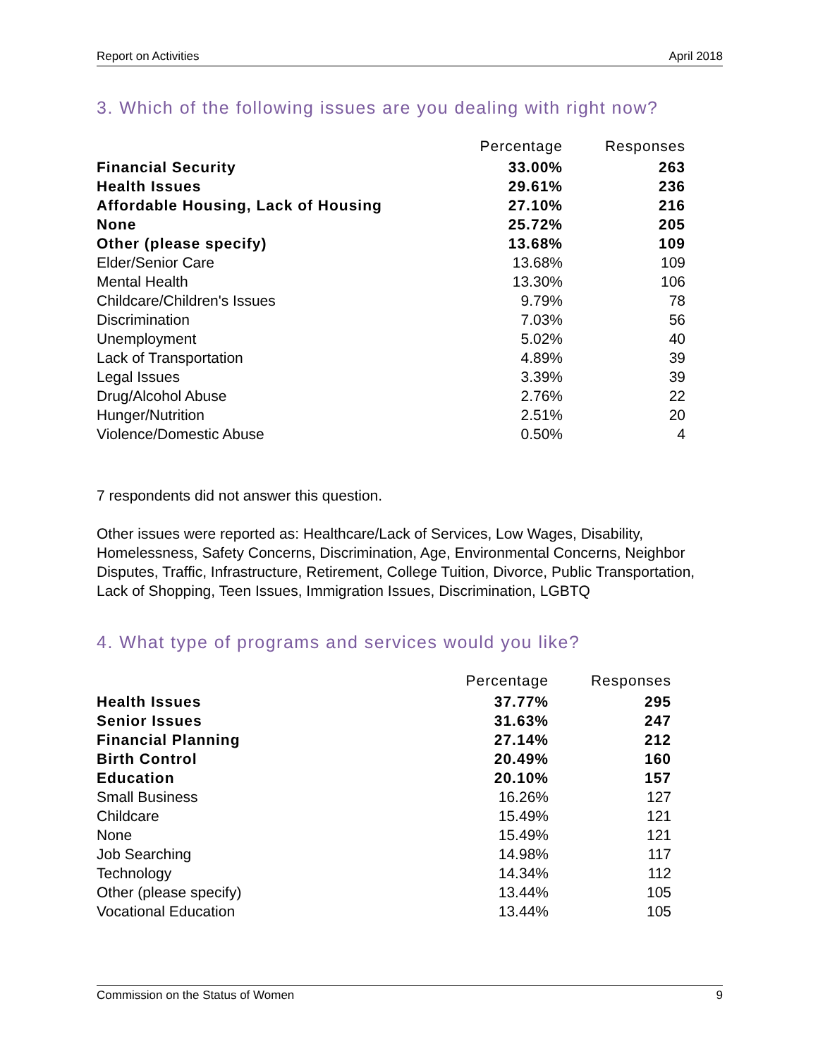Report on Activities April 2018
3. Which of the following issues are you dealing with right now?
| | Percentage | Responses |
| --- | --- | --- |
| Financial Security | 33.00% | 263 |
| Health Issues | 29.61% | 236 |
| Affordable Housing, Lack of Housing | 27.10% | 216 |
| None | 25.72% | 205 |
| Other (please specify) | 13.68% | 109 |
| Elder/Senior Care | 13.68% | 109 |
| Mental Health | 13.30% | 106 |
| Childcare/Children's Issues | 9.79% | 78 |
| Discrimination | 7.03% | 56 |
| Unemployment | 5.02% | 40 |
| Lack of Transportation | 4.89% | 39 |
| Legal Issues | 3.39% | 39 |
| Drug/Alcohol Abuse | 2.76% | 22 |
| Hunger/Nutrition | 2.51% | 20 |
| Violence/Domestic Abuse | 0.50% | 4 |
7 respondents did not answer this question.
Other issues were reported as: Healthcare/Lack of Services, Low Wages, Disability, Homelessness, Safety Concerns, Discrimination, Age, Environmental Concerns, Neighbor Disputes, Traffic, Infrastructure, Retirement, College Tuition, Divorce, Public Transportation, Lack of Shopping, Teen Issues, Immigration Issues, Discrimination, LGBTQ
4. What type of programs and services would you like?
| | Percentage | Responses |
| --- | --- | --- |
| Health Issues | 37.77% | 295 |
| Senior Issues | 31.63% | 247 |
| Financial Planning | 27.14% | 212 |
| Birth Control | 20.49% | 160 |
| Education | 20.10% | 157 |
| Small Business | 16.26% | 127 |
| Childcare | 15.49% | 121 |
| None | 15.49% | 121 |
| Job Searching | 14.98% | 117 |
| Technology | 14.34% | 112 |
| Other (please specify) | 13.44% | 105 |
| Vocational Education | 13.44% | 105 |
Commission on the Status of Women 9